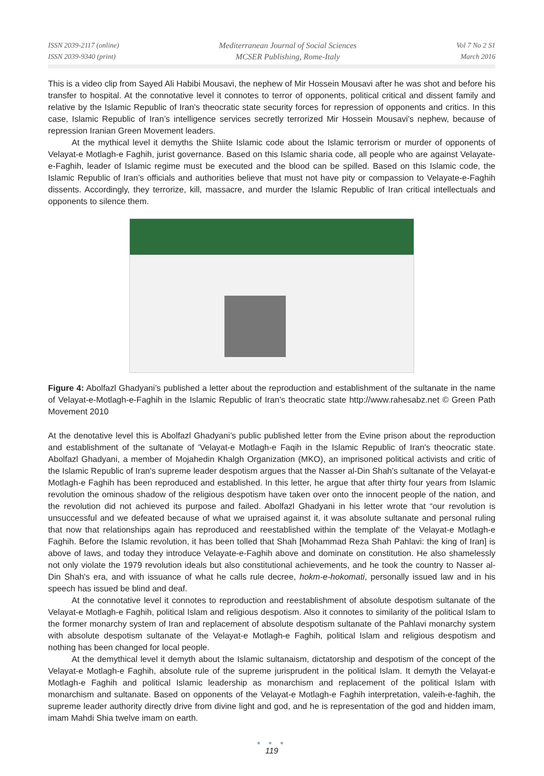ISSN 2039-2117 (online)
ISSN 2039-9340 (print)
Mediterranean Journal of Social Sciences
MCSER Publishing, Rome-Italy
Vol 7 No 2 S1
March 2016
This is a video clip from Sayed Ali Habibi Mousavi, the nephew of Mir Hossein Mousavi after he was shot and before his transfer to hospital. At the connotative level it connotes to terror of opponents, political critical and dissent family and relative by the Islamic Republic of Iran’s theocratic state security forces for repression of opponents and critics. In this case, Islamic Republic of Iran’s intelligence services secretly terrorized Mir Hossein Mousavi’s nephew, because of repression Iranian Green Movement leaders.
At the mythical level it demyths the Shiite Islamic code about the Islamic terrorism or murder of opponents of Velayat-e Motlagh-e Faghih, jurist governance. Based on this Islamic sharia code, all people who are against Velayate-e-Faghih, leader of Islamic regime must be executed and the blood can be spilled. Based on this Islamic code, the Islamic Republic of Iran’s officials and authorities believe that must not have pity or compassion to Velayate-e-Faghih dissents. Accordingly, they terrorize, kill, massacre, and murder the Islamic Republic of Iran critical intellectuals and opponents to silence them.
Figure 4: Abolfazl Ghadyani’s published a letter about the reproduction and establishment of the sultanate in the name of Velayat-e-Motlagh-e-Faghih in the Islamic Republic of Iran’s theocratic state http://www.rahesabz.net © Green Path Movement 2010
At the denotative level this is Abolfazl Ghadyani’s public published letter from the Evine prison about the reproduction and establishment of the sultanate of 'Velayat-e Motlagh-e Faqih in the Islamic Republic of Iran's theocratic state. Abolfazl Ghadyani, a member of Mojahedin Khalgh Organization (MKO), an imprisoned political activists and critic of the Islamic Republic of Iran's supreme leader despotism argues that the Nasser al-Din Shah's sultanate of the Velayat-e Motlagh-e Faghih has been reproduced and established. In this letter, he argue that after thirty four years from Islamic revolution the ominous shadow of the religious despotism have taken over onto the innocent people of the nation, and the revolution did not achieved its purpose and failed. Abolfazl Ghadyani in his letter wrote that “our revolution is unsuccessful and we defeated because of what we upraised against it, it was absolute sultanate and personal ruling that now that relationships again has reproduced and reestablished within the template of' the Velayat-e Motlagh-e Faghih. Before the Islamic revolution, it has been tolled that Shah [Mohammad Reza Shah Pahlavi: the king of Iran] is above of laws, and today they introduce Velayate-e-Faghih above and dominate on constitution. He also shamelessly not only violate the 1979 revolution ideals but also constitutional achievements, and he took the country to Nasser al-Din Shah's era, and with issuance of what he calls rule decree, hokm-e-hokomati, personally issued law and in his speech has issued be blind and deaf.
At the connotative level it connotes to reproduction and reestablishment of absolute despotism sultanate of the Velayat-e Motlagh-e Faghih, political Islam and religious despotism. Also it connotes to similarity of the political Islam to the former monarchy system of Iran and replacement of absolute despotism sultanate of the Pahlavi monarchy system with absolute despotism sultanate of the Velayat-e Motlagh-e Faghih, political Islam and religious despotism and nothing has been changed for local people.
At the demythical level it demyth about the Islamic sultanaism, dictatorship and despotism of the concept of the Velayat-e Motlagh-e Faghih, absolute rule of the supreme jurisprudent in the political Islam. It demyth the Velayat-e Motlagh-e Faghih and political Islamic leadership as monarchism and replacement of the political Islam with monarchism and sultanate. Based on opponents of the Velayat-e Motlagh-e Faghih interpretation, valeih-e-faghih, the supreme leader authority directly drive from divine light and god, and he is representation of the god and hidden imam, imam Mahdi Shia twelve imam on earth.
● ● ●
119